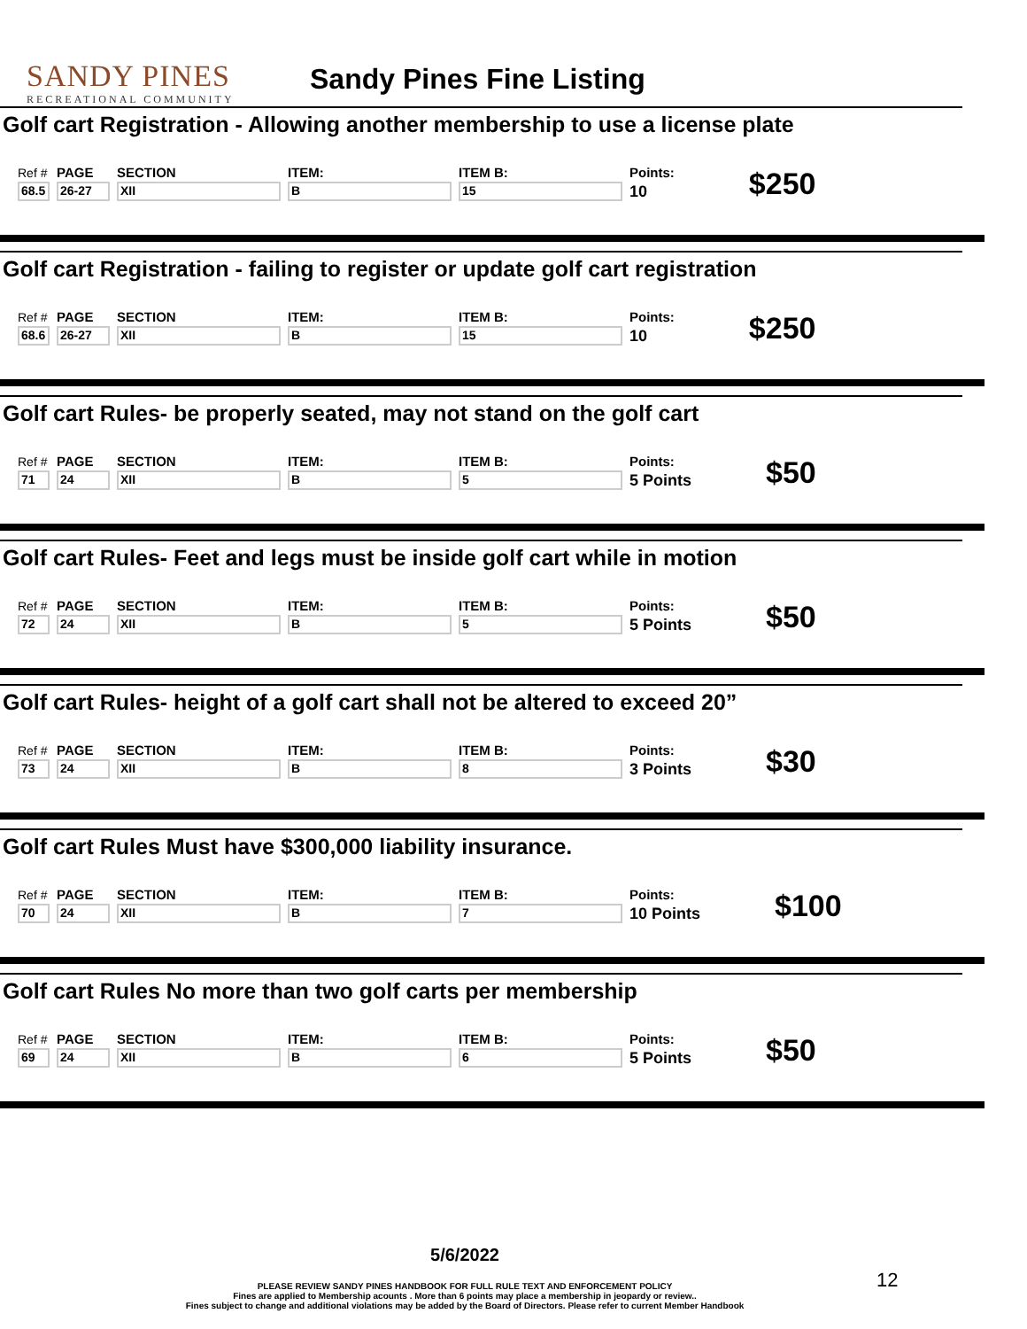SANDY PINES
RECREATIONAL COMMUNITY
Sandy Pines Fine Listing
Golf cart Registration - Allowing another membership to use a license plate
| Ref # | PAGE | SECTION | ITEM: | ITEM B: | Points: | $250 |
| 68.5 | 26-27 | XII | B | 15 | 10 | |
Golf cart Registration - failing to register or update golf cart registration
| Ref # | PAGE | SECTION | ITEM: | ITEM B: | Points: | $250 |
| 68.6 | 26-27 | XII | B | 15 | 10 | |
Golf cart Rules- be properly seated, may not stand on the golf cart
| Ref # | PAGE | SECTION | ITEM: | ITEM B: | Points: | $50 |
| 71 | 24 | XII | B | 5 | 5 Points | |
Golf cart Rules- Feet and legs must be inside golf cart while in motion
| Ref # | PAGE | SECTION | ITEM: | ITEM B: | Points: | $50 |
| 72 | 24 | XII | B | 5 | 5 Points | |
Golf cart Rules- height of a golf cart shall not be altered to exceed 20”
| Ref # | PAGE | SECTION | ITEM: | ITEM B: | Points: | $30 |
| 73 | 24 | XII | B | 8 | 3 Points | |
Golf cart Rules Must have $300,000 liability insurance.
| Ref # | PAGE | SECTION | ITEM: | ITEM B: | Points: | $100 |
| 70 | 24 | XII | B | 7 | 10 Points | |
Golf cart Rules No more than two golf carts per membership
| Ref # | PAGE | SECTION | ITEM: | ITEM B: | Points: | $50 |
| 69 | 24 | XII | B | 6 | 5 Points | |
5/6/2022
PLEASE REVIEW SANDY PINES HANDBOOK FOR FULL RULE TEXT AND ENFORCEMENT POLICY
Fines are applied to Membership acounts . More than 6 points may place a membership in jeopardy or review..
Fines subject to change and additional violations may be added by the Board of Directors. Please refer to current Member Handbook
12